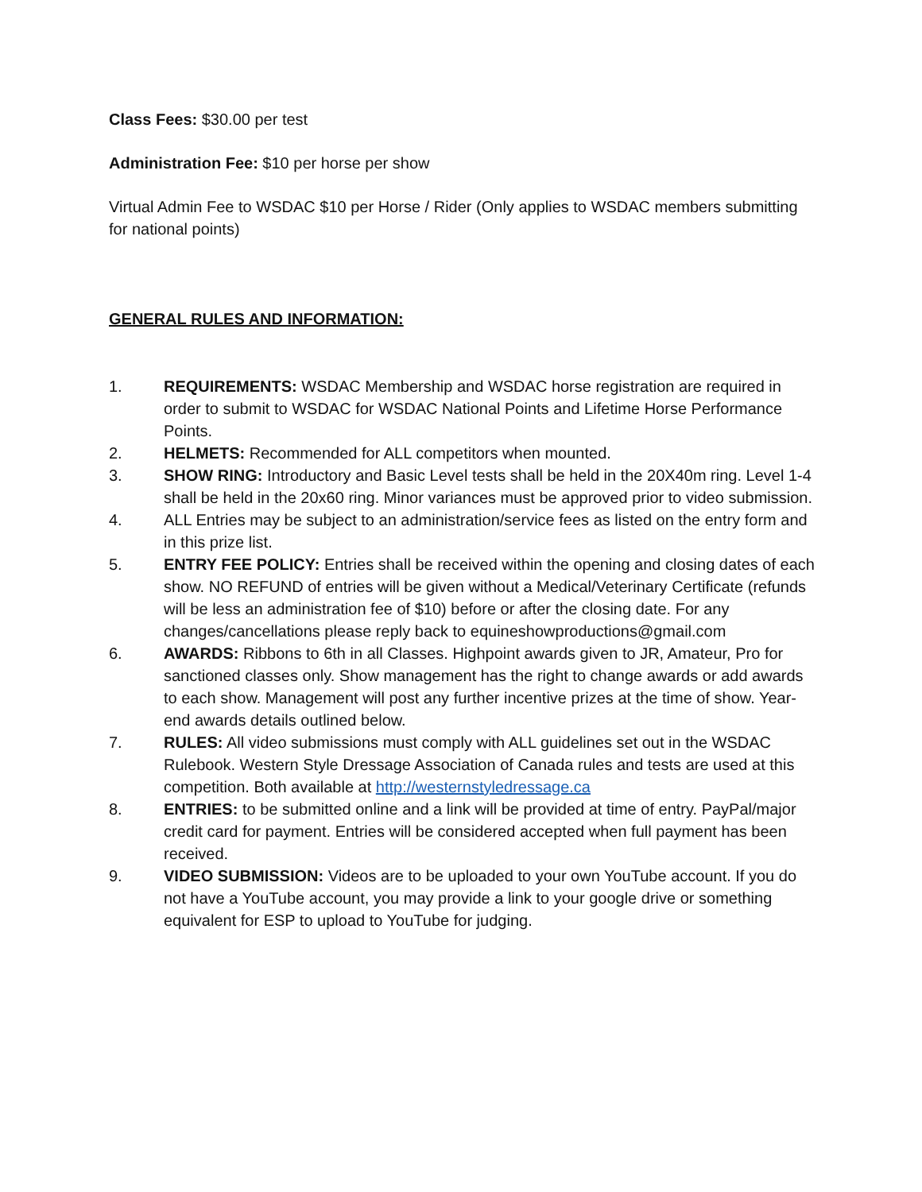Class Fees: $30.00 per test
Administration Fee: $10 per horse per show
Virtual Admin Fee to WSDAC $10 per Horse / Rider (Only applies to WSDAC members submitting for national points)
GENERAL RULES AND INFORMATION:
1. REQUIREMENTS: WSDAC Membership and WSDAC horse registration are required in order to submit to WSDAC for WSDAC National Points and Lifetime Horse Performance Points.
2. HELMETS: Recommended for ALL competitors when mounted.
3. SHOW RING: Introductory and Basic Level tests shall be held in the 20X40m ring. Level 1-4 shall be held in the 20x60 ring. Minor variances must be approved prior to video submission.
4. ALL Entries may be subject to an administration/service fees as listed on the entry form and in this prize list.
5. ENTRY FEE POLICY: Entries shall be received within the opening and closing dates of each show. NO REFUND of entries will be given without a Medical/Veterinary Certificate (refunds will be less an administration fee of $10) before or after the closing date. For any changes/cancellations please reply back to equineshowproductions@gmail.com
6. AWARDS: Ribbons to 6th in all Classes. Highpoint awards given to JR, Amateur, Pro for sanctioned classes only. Show management has the right to change awards or add awards to each show. Management will post any further incentive prizes at the time of show. Year-end awards details outlined below.
7. RULES: All video submissions must comply with ALL guidelines set out in the WSDAC Rulebook. Western Style Dressage Association of Canada rules and tests are used at this competition. Both available at http://westernstyledressage.ca
8. ENTRIES: to be submitted online and a link will be provided at time of entry. PayPal/major credit card for payment. Entries will be considered accepted when full payment has been received.
9. VIDEO SUBMISSION: Videos are to be uploaded to your own YouTube account. If you do not have a YouTube account, you may provide a link to your google drive or something equivalent for ESP to upload to YouTube for judging.